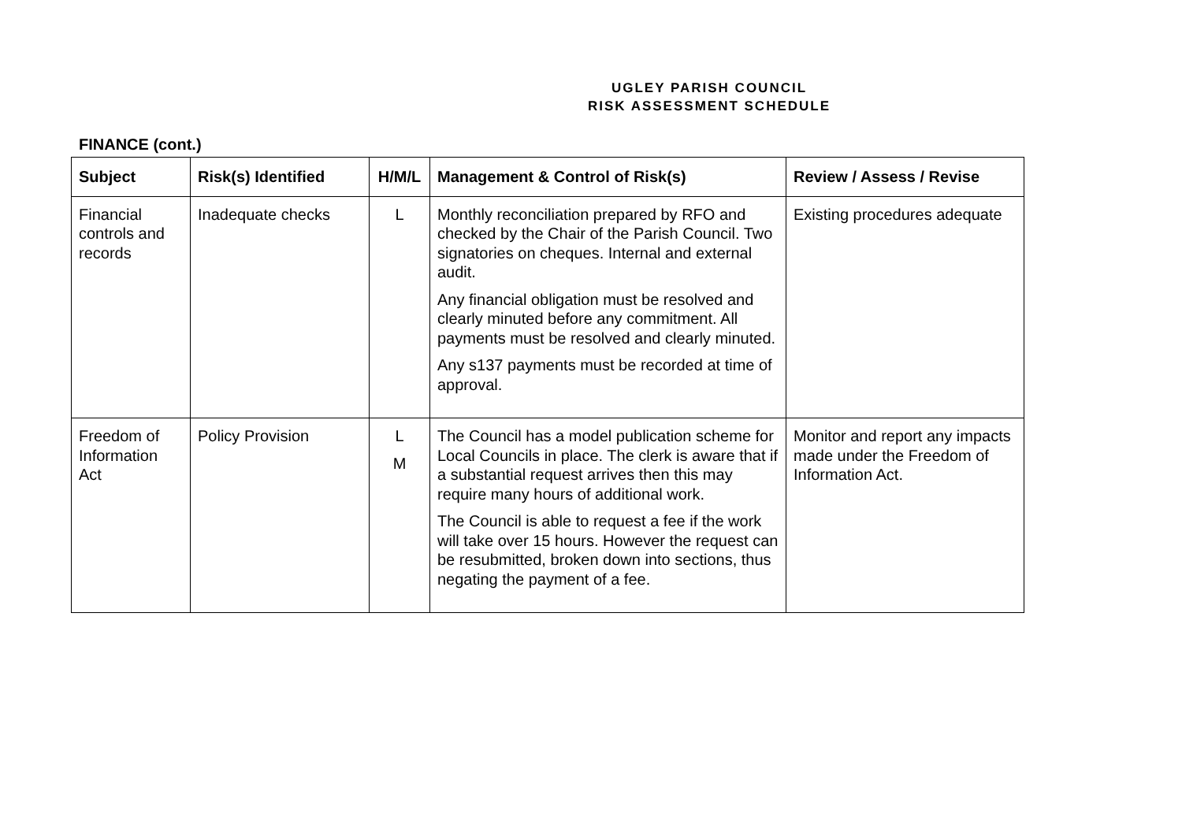UGLEY PARISH COUNCIL
RISK ASSESSMENT SCHEDULE
FINANCE (cont.)
| Subject | Risk(s) Identified | H/M/L | Management & Control of Risk(s) | Review / Assess / Revise |
| --- | --- | --- | --- | --- |
| Financial controls and records | Inadequate checks | L | Monthly reconciliation prepared by RFO and checked by the Chair of the Parish Council. Two signatories on cheques. Internal and external audit. Any financial obligation must be resolved and clearly minuted before any commitment. All payments must be resolved and clearly minuted. Any s137 payments must be recorded at time of approval. | Existing procedures adequate |
| Freedom of Information Act | Policy Provision | L M | The Council has a model publication scheme for Local Councils in place. The clerk is aware that if a substantial request arrives then this may require many hours of additional work. The Council is able to request a fee if the work will take over 15 hours. However the request can be resubmitted, broken down into sections, thus negating the payment of a fee. | Monitor and report any impacts made under the Freedom of Information Act. |